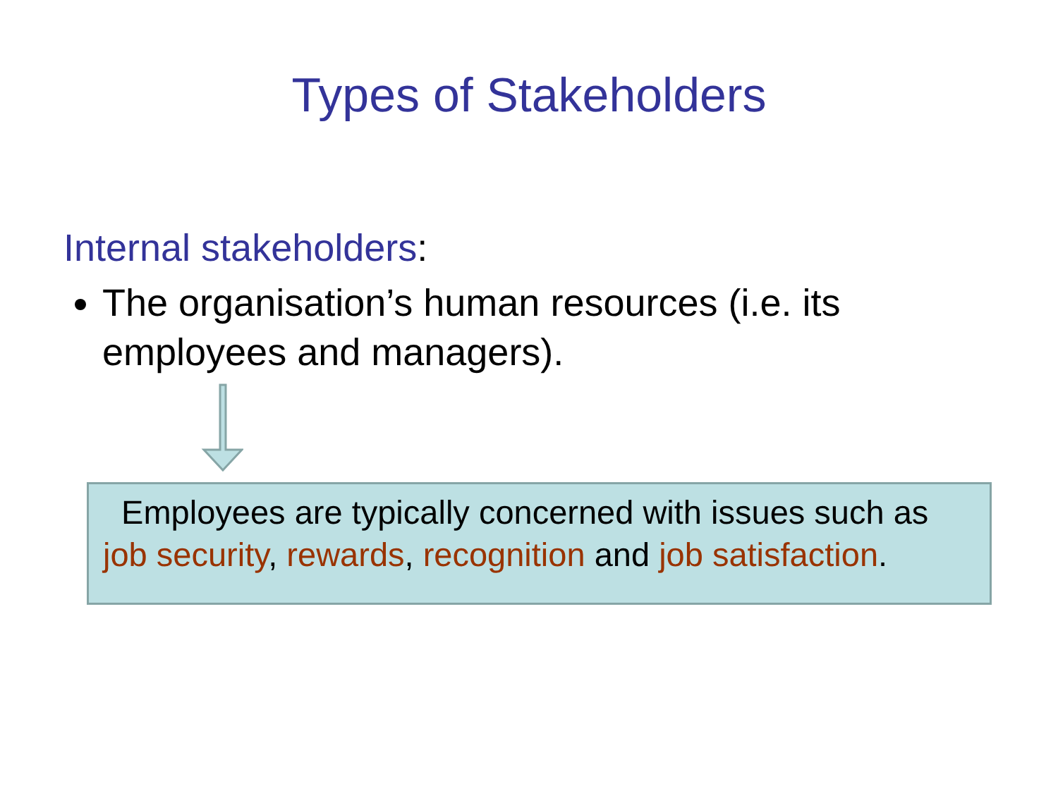Types of Stakeholders
Internal stakeholders:
The organisation’s human resources (i.e. its employees and managers).
Employees are typically concerned with issues such as job security, rewards, recognition and job satisfaction.